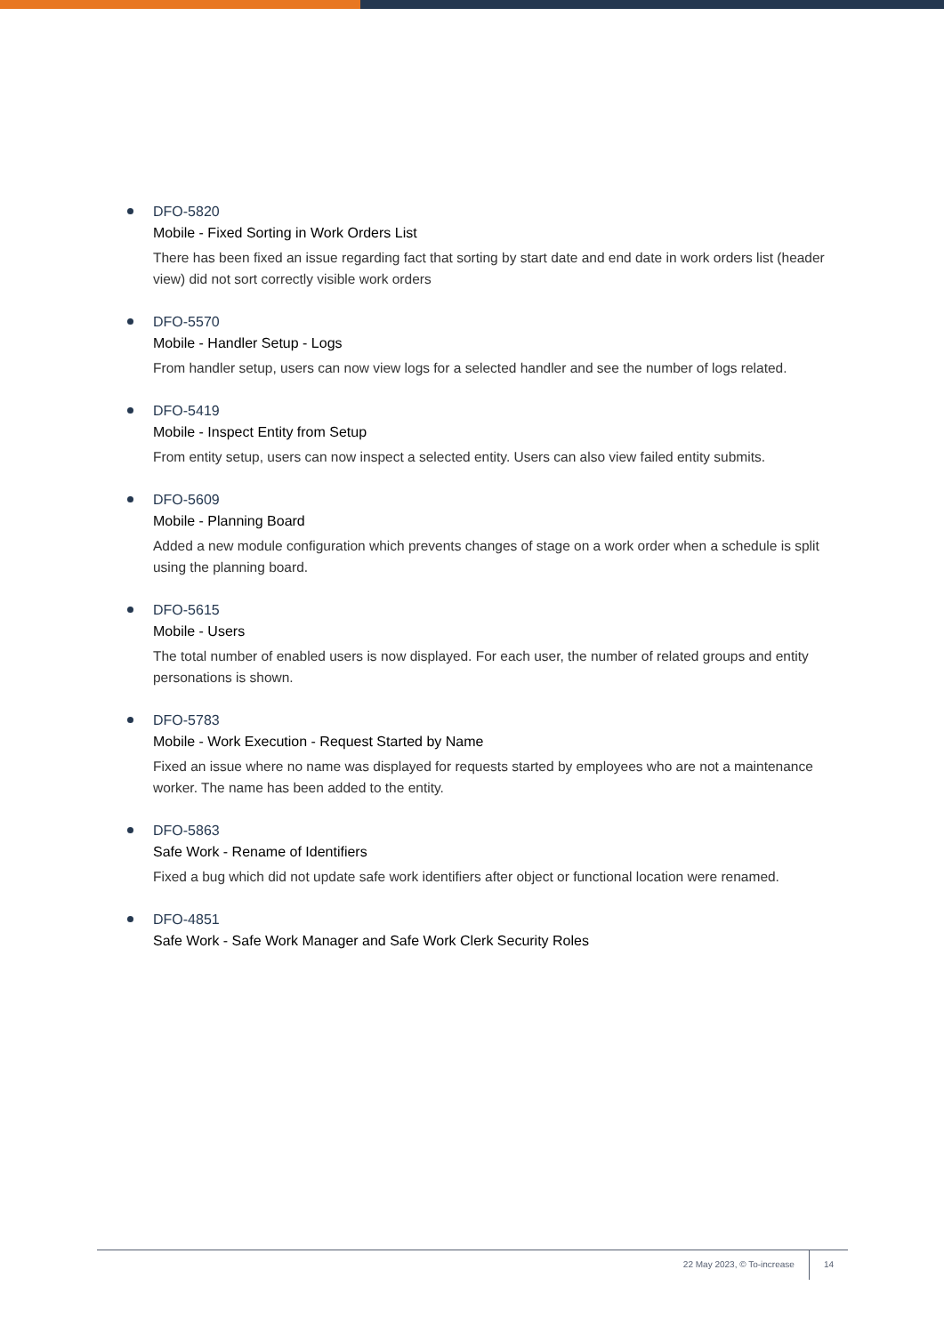DFO-5820
Mobile - Fixed Sorting in Work Orders List
There has been fixed an issue regarding fact that sorting by start date and end date in work orders list (header view) did not sort correctly visible work orders
DFO-5570
Mobile - Handler Setup - Logs
From handler setup, users can now view logs for a selected handler and see the number of logs related.
DFO-5419
Mobile - Inspect Entity from Setup
From entity setup, users can now inspect a selected entity. Users can also view failed entity submits.
DFO-5609
Mobile - Planning Board
Added a new module configuration which prevents changes of stage on a work order when a schedule is split using the planning board.
DFO-5615
Mobile - Users
The total number of enabled users is now displayed. For each user, the number of related groups and entity personations is shown.
DFO-5783
Mobile - Work Execution - Request Started by Name
Fixed an issue where no name was displayed for requests started by employees who are not a maintenance worker. The name has been added to the entity.
DFO-5863
Safe Work - Rename of Identifiers
Fixed a bug which did not update safe work identifiers after object or functional location were renamed.
DFO-4851
Safe Work - Safe Work Manager and Safe Work Clerk Security Roles
22 May 2023, © To-increase 14